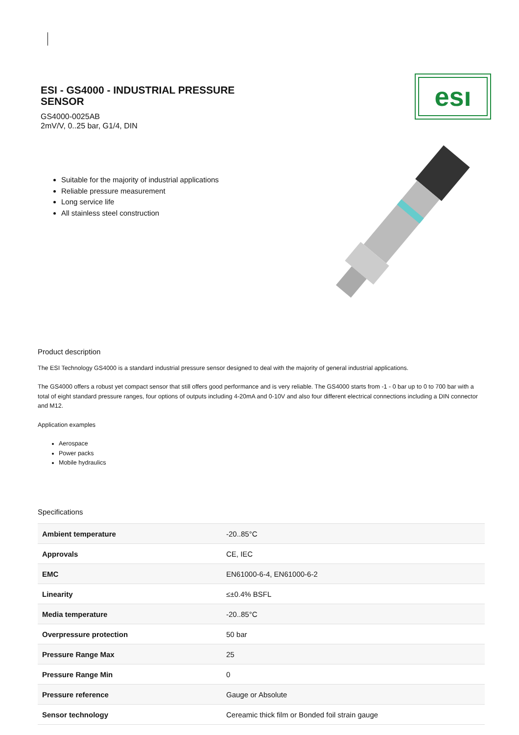ESI - GS4000 - INDUSTRIAL PRESSURE SENSOR
GS4000-0025AB
2mV/V, 0..25 bar, G1/4, DIN
esı
Suitable for the majority of industrial applications
Reliable pressure measurement
Long service life
All stainless steel construction
Product description
The ESI Technology GS4000 is a standard industrial pressure sensor designed to deal with the majority of general industrial applications.
The GS4000 offers a robust yet compact sensor that still offers good performance and is very reliable. The GS4000 starts from -1 - 0 bar up to 0 to 700 bar with a total of eight standard pressure ranges, four options of outputs including 4-20mA and 0-10V and also four different electrical connections including a DIN connector and M12.
Application examples
Aerospace
Power packs
Mobile hydraulics
Specifications
| Ambient temperature | -20..85°C |
| Approvals | CE, IEC |
| EMC | EN61000-6-4, EN61000-6-2 |
| Linearity | ≤±0.4% BSFL |
| Media temperature | -20..85°C |
| Overpressure protection | 50 bar |
| Pressure Range Max | 25 |
| Pressure Range Min | 0 |
| Pressure reference | Gauge or Absolute |
| Sensor technology | Cereamic thick film or Bonded foil strain gauge |